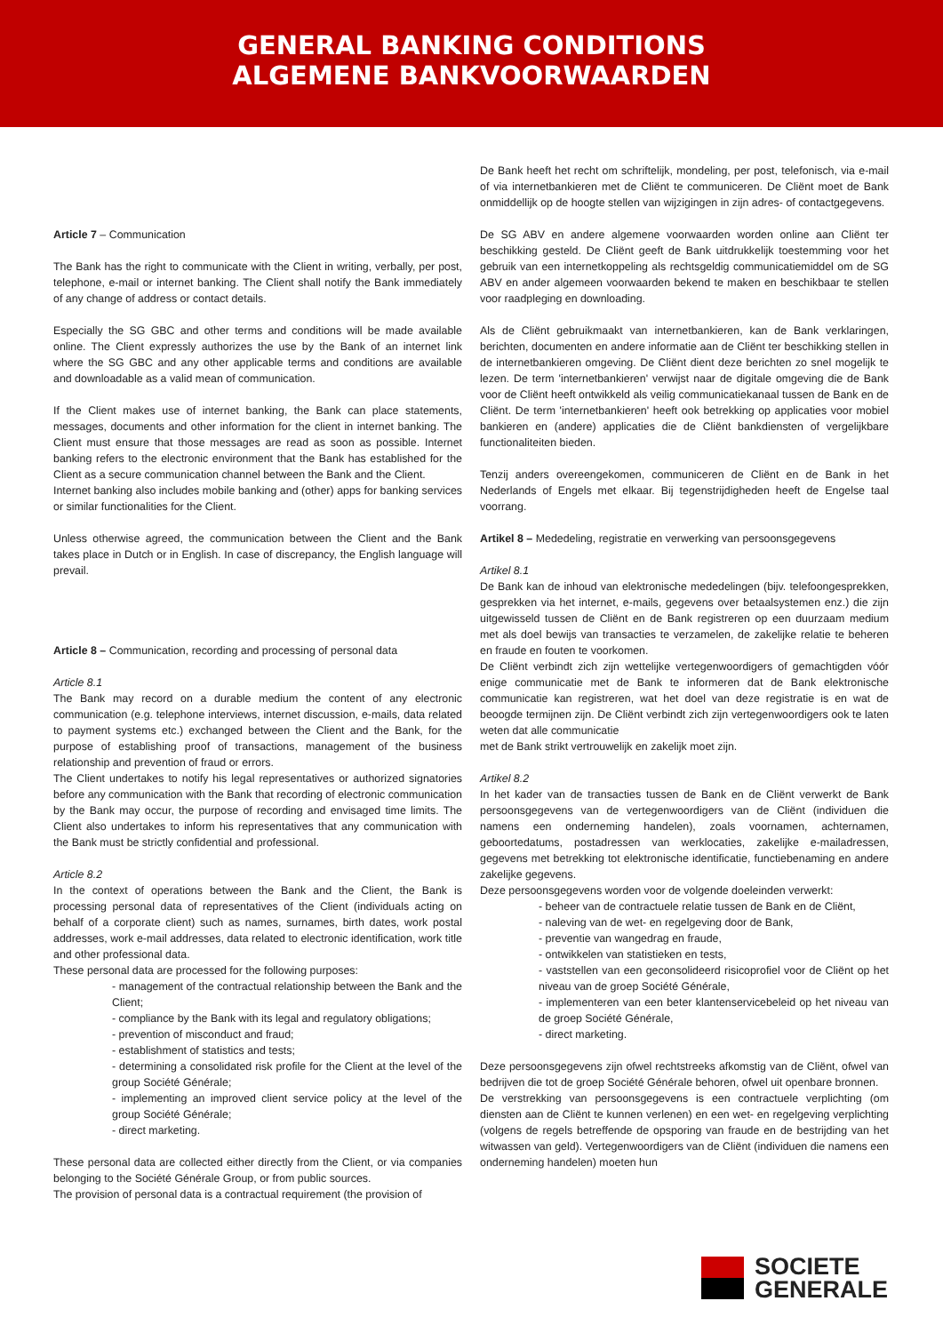GENERAL BANKING CONDITIONS
ALGEMENE BANKVOORWAARDEN
Article 7 – Communication
The Bank has the right to communicate with the Client in writing, verbally, per post, telephone, e-mail or internet banking. The Client shall notify the Bank immediately of any change of address or contact details.
Especially the SG GBC and other terms and conditions will be made available online. The Client expressly authorizes the use by the Bank of an internet link where the SG GBC and any other applicable terms and conditions are available and downloadable as a valid mean of communication.
If the Client makes use of internet banking, the Bank can place statements, messages, documents and other information for the client in internet banking. The Client must ensure that those messages are read as soon as possible. Internet banking refers to the electronic environment that the Bank has established for the Client as a secure communication channel between the Bank and the Client.
Internet banking also includes mobile banking and (other) apps for banking services or similar functionalities for the Client.
Unless otherwise agreed, the communication between the Client and the Bank takes place in Dutch or in English. In case of discrepancy, the English language will prevail.
Article 8 – Communication, recording and processing of personal data
Article 8.1
The Bank may record on a durable medium the content of any electronic communication (e.g. telephone interviews, internet discussion, e-mails, data related to payment systems etc.) exchanged between the Client and the Bank, for the purpose of establishing proof of transactions, management of the business relationship and prevention of fraud or errors.
The Client undertakes to notify his legal representatives or authorized signatories before any communication with the Bank that recording of electronic communication by the Bank may occur, the purpose of recording and envisaged time limits. The Client also undertakes to inform his representatives that any communication with the Bank must be strictly confidential and professional.
Article 8.2
In the context of operations between the Bank and the Client, the Bank is processing personal data of representatives of the Client (individuals acting on behalf of a corporate client) such as names, surnames, birth dates, work postal addresses, work e-mail addresses, data related to electronic identification, work title and other professional data.
These personal data are processed for the following purposes:
- management of the contractual relationship between the Bank and the Client;
- compliance by the Bank with its legal and regulatory obligations;
- prevention of misconduct and fraud;
- establishment of statistics and tests;
- determining a consolidated risk profile for the Client at the level of the group Société Générale;
- implementing an improved client service policy at the level of the group Société Générale;
- direct marketing.
These personal data are collected either directly from the Client, or via companies belonging to the Société Générale Group, or from public sources.
The provision of personal data is a contractual requirement (the provision of
De Bank heeft het recht om schriftelijk, mondeling, per post, telefonisch, via e-mail of via internetbankieren met de Cliënt te communiceren. De Cliënt moet de Bank onmiddellijk op de hoogte stellen van wijzigingen in zijn adres- of contactgegevens.
De SG ABV en andere algemene voorwaarden worden online aan Cliënt ter beschikking gesteld. De Cliënt geeft de Bank uitdrukkelijk toestemming voor het gebruik van een internetkoppeling als rechtsgeldig communicatiemiddel om de SG ABV en ander algemeen voorwaarden bekend te maken en beschikbaar te stellen voor raadpleging en downloading.
Als de Cliënt gebruikmaakt van internetbankieren, kan de Bank verklaringen, berichten, documenten en andere informatie aan de Cliënt ter beschikking stellen in de internetbankieren omgeving. De Cliënt dient deze berichten zo snel mogelijk te lezen. De term 'internetbankieren' verwijst naar de digitale omgeving die de Bank voor de Cliënt heeft ontwikkeld als veilig communicatiekanaal tussen de Bank en de Cliënt. De term 'internetbankieren' heeft ook betrekking op applicaties voor mobiel bankieren en (andere) applicaties die de Cliënt bankdiensten of vergelijkbare functionaliteiten bieden.
Tenzij anders overeengekomen, communiceren de Cliënt en de Bank in het Nederlands of Engels met elkaar. Bij tegenstrijdigheden heeft de Engelse taal voorrang.
Artikel 8 – Mededeling, registratie en verwerking van persoonsgegevens
Artikel 8.1
De Bank kan de inhoud van elektronische mededelingen (bijv. telefoongesprekken, gesprekken via het internet, e-mails, gegevens over betaalsystemen enz.) die zijn uitgewisseld tussen de Cliënt en de Bank registreren op een duurzaam medium met als doel bewijs van transacties te verzamelen, de zakelijke relatie te beheren en fraude en fouten te voorkomen.
De Cliënt verbindt zich zijn wettelijke vertegenwoordigers of gemachtigden vóór enige communicatie met de Bank te informeren dat de Bank elektronische communicatie kan registreren, wat het doel van deze registratie is en wat de beoogde termijnen zijn. De Cliënt verbindt zich zijn vertegenwoordigers ook te laten weten dat alle communicatie
met de Bank strikt vertrouwelijk en zakelijk moet zijn.
Artikel 8.2
In het kader van de transacties tussen de Bank en de Cliënt verwerkt de Bank persoonsgegevens van de vertegenwoordigers van de Cliënt (individuen die namens een onderneming handelen), zoals voornamen, achternamen, geboortedatums, postadressen van werklocaties, zakelijke e-mailadressen, gegevens met betrekking tot elektronische identificatie, functiebenaming en andere zakelijke gegevens.
Deze persoonsgegevens worden voor de volgende doeleinden verwerkt:
- beheer van de contractuele relatie tussen de Bank en de Cliënt,
- naleving van de wet- en regelgeving door de Bank,
- preventie van wangedrag en fraude,
- ontwikkelen van statistieken en tests,
- vaststellen van een geconsolideerd risicoprofiel voor de Cliënt op het niveau van de groep Société Générale,
- implementeren van een beter klantenservicebeleid op het niveau van de groep Société Générale,
- direct marketing.
Deze persoonsgegevens zijn ofwel rechtstreeks afkomstig van de Cliënt, ofwel van bedrijven die tot de groep Société Générale behoren, ofwel uit openbare bronnen.
De verstrekking van persoonsgegevens is een contractuele verplichting (om diensten aan de Cliënt te kunnen verlenen) en een wet- en regelgeving verplichting (volgens de regels betreffende de opsporing van fraude en de bestrijding van het witwassen van geld). Vertegenwoordigers van de Cliënt (individuen die namens een onderneming handelen) moeten hun
SOCIETE
GENERALE